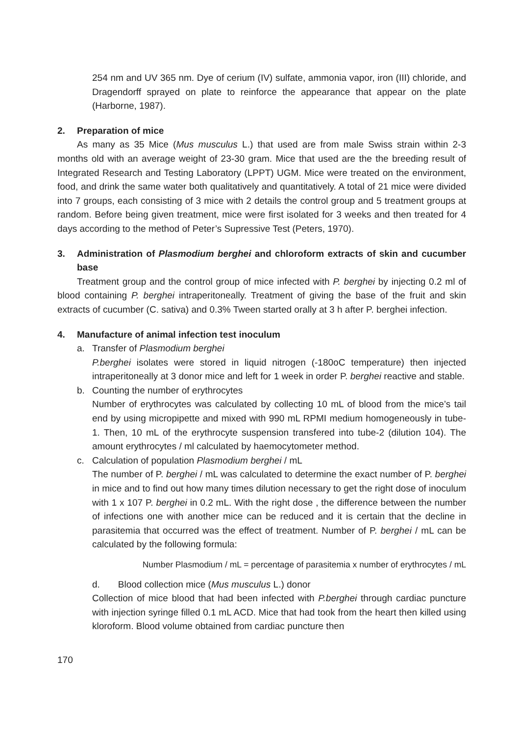254 nm and UV 365 nm. Dye of cerium (IV) sulfate, ammonia vapor, iron (III) chloride, and Dragendorff sprayed on plate to reinforce the appearance that appear on the plate (Harborne, 1987).
2. Preparation of mice
As many as 35 Mice (Mus musculus L.) that used are from male Swiss strain within 2-3 months old with an average weight of 23-30 gram. Mice that used are the the breeding result of Integrated Research and Testing Laboratory (LPPT) UGM. Mice were treated on the environment, food, and drink the same water both qualitatively and quantitatively. A total of 21 mice were divided into 7 groups, each consisting of 3 mice with 2 details the control group and 5 treatment groups at random. Before being given treatment, mice were first isolated for 3 weeks and then treated for 4 days according to the method of Peter’s Supressive Test (Peters, 1970).
3. Administration of Plasmodium berghei and chloroform extracts of skin and cucumber base
Treatment group and the control group of mice infected with P. berghei by injecting 0.2 ml of blood containing P. berghei intraperitoneally. Treatment of giving the base of the fruit and skin extracts of cucumber (C. sativa) and 0.3% Tween started orally at 3 h after P. berghei infection.
4. Manufacture of animal infection test inoculum
a. Transfer of Plasmodium berghei
P.berghei isolates were stored in liquid nitrogen (-180oC temperature) then injected intraperitoneally at 3 donor mice and left for 1 week in order P. berghei reactive and stable.
b. Counting the number of erythrocytes
Number of erythrocytes was calculated by collecting 10 mL of blood from the mice’s tail end by using micropipette and mixed with 990 mL RPMI medium homogeneously in tube-1. Then, 10 mL of the erythrocyte suspension transfered into tube-2 (dilution 104). The amount erythrocytes / ml calculated by haemocytometer method.
c. Calculation of population Plasmodium berghei / mL
The number of P. berghei / mL was calculated to determine the exact number of P. berghei in mice and to find out how many times dilution necessary to get the right dose of inoculum with 1 x 107 P. berghei in 0.2 mL. With the right dose , the difference between the number of infections one with another mice can be reduced and it is certain that the decline in parasitemia that occurred was the effect of treatment. Number of P. berghei / mL can be calculated by the following formula:
Number Plasmodium / mL = percentage of parasitemia x number of erythrocytes / mL
d. Blood collection mice (Mus musculus L.) donor
Collection of mice blood that had been infected with P.berghei through cardiac puncture with injection syringe filled 0.1 mL ACD. Mice that had took from the heart then killed using kloroform. Blood volume obtained from cardiac puncture then
170